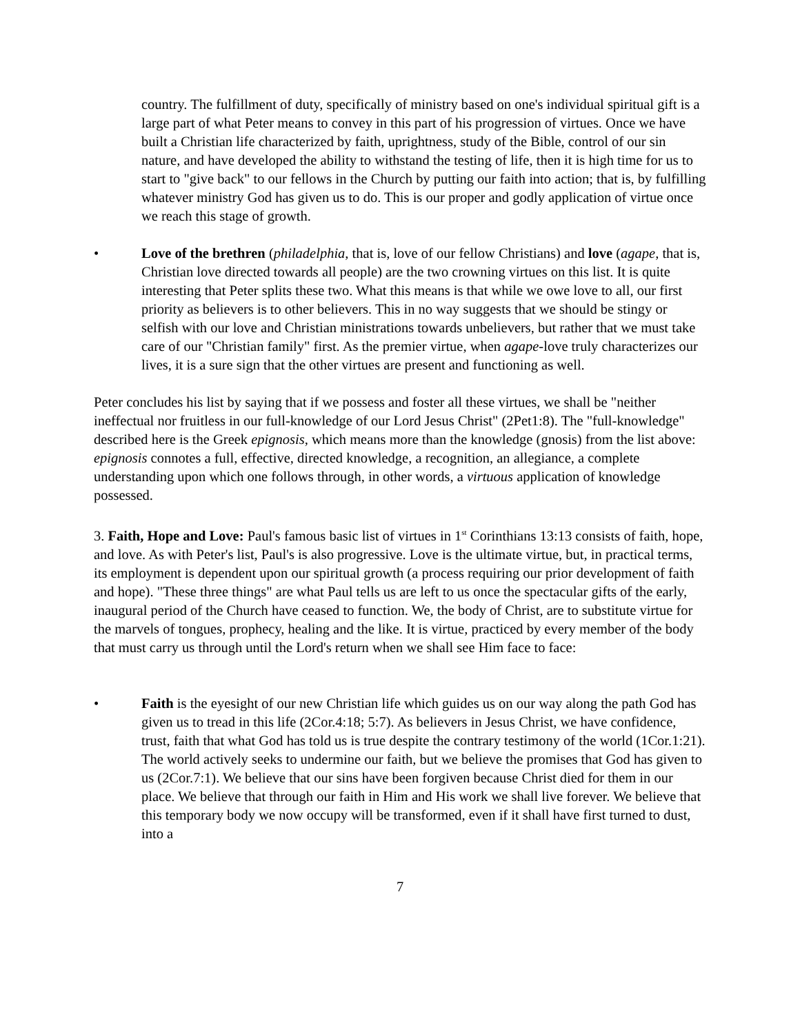country. The fulfillment of duty, specifically of ministry based on one's individual spiritual gift is a large part of what Peter means to convey in this part of his progression of virtues. Once we have built a Christian life characterized by faith, uprightness, study of the Bible, control of our sin nature, and have developed the ability to withstand the testing of life, then it is high time for us to start to "give back" to our fellows in the Church by putting our faith into action; that is, by fulfilling whatever ministry God has given us to do. This is our proper and godly application of virtue once we reach this stage of growth.
• Love of the brethren (philadelphia, that is, love of our fellow Christians) and love (agape, that is, Christian love directed towards all people) are the two crowning virtues on this list. It is quite interesting that Peter splits these two. What this means is that while we owe love to all, our first priority as believers is to other believers. This in no way suggests that we should be stingy or selfish with our love and Christian ministrations towards unbelievers, but rather that we must take care of our "Christian family" first. As the premier virtue, when agape-love truly characterizes our lives, it is a sure sign that the other virtues are present and functioning as well.
Peter concludes his list by saying that if we possess and foster all these virtues, we shall be "neither ineffectual nor fruitless in our full-knowledge of our Lord Jesus Christ" (2Pet1:8). The "full-knowledge" described here is the Greek epignosis, which means more than the knowledge (gnosis) from the list above: epignosis connotes a full, effective, directed knowledge, a recognition, an allegiance, a complete understanding upon which one follows through, in other words, a virtuous application of knowledge possessed.
3. Faith, Hope and Love: Paul's famous basic list of virtues in 1<sup>st</sup> Corinthians 13:13 consists of faith, hope, and love. As with Peter's list, Paul's is also progressive. Love is the ultimate virtue, but, in practical terms, its employment is dependent upon our spiritual growth (a process requiring our prior development of faith and hope). "These three things" are what Paul tells us are left to us once the spectacular gifts of the early, inaugural period of the Church have ceased to function. We, the body of Christ, are to substitute virtue for the marvels of tongues, prophecy, healing and the like. It is virtue, practiced by every member of the body that must carry us through until the Lord's return when we shall see Him face to face:
• Faith is the eyesight of our new Christian life which guides us on our way along the path God has given us to tread in this life (2Cor.4:18; 5:7). As believers in Jesus Christ, we have confidence, trust, faith that what God has told us is true despite the contrary testimony of the world (1Cor.1:21). The world actively seeks to undermine our faith, but we believe the promises that God has given to us (2Cor.7:1). We believe that our sins have been forgiven because Christ died for them in our place. We believe that through our faith in Him and His work we shall live forever. We believe that this temporary body we now occupy will be transformed, even if it shall have first turned to dust, into a
7